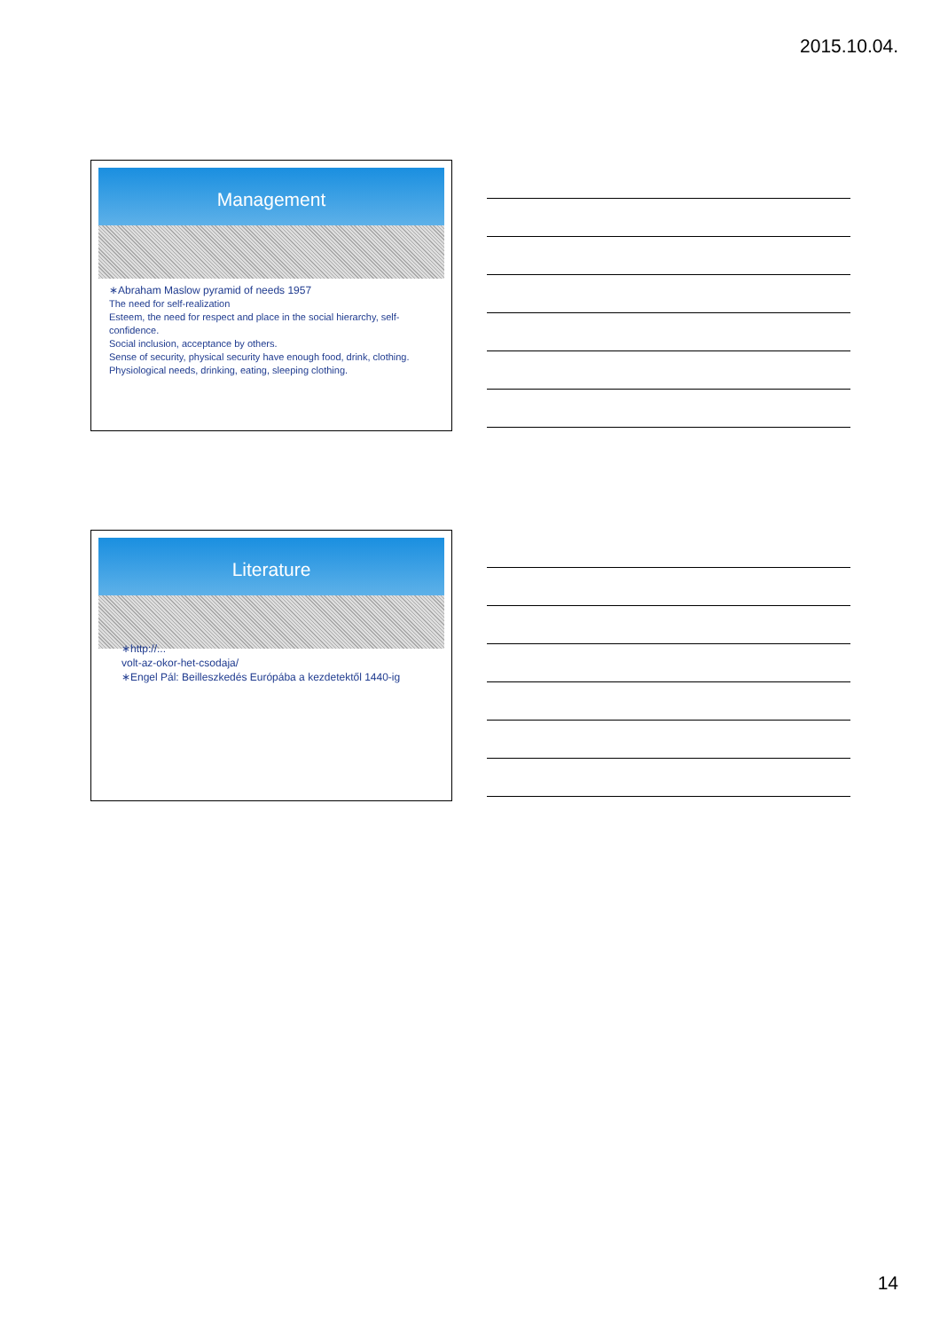2015.10.04.
Management
∗Abraham Maslow pyramid of needs 1957
The need for self-realization
Esteem, the need for respect and place in the social hierarchy, self-confidence.
Social inclusion, acceptance by others.
Sense of security, physical security have enough food, drink, clothing.
Physiological needs, drinking, eating, sleeping clothing.
Literature
∗http://...
volt-az-okor-het-csodaja/
∗Engel Pál: Beilleszkedés Európába a kezdetektől 1440-ig
14